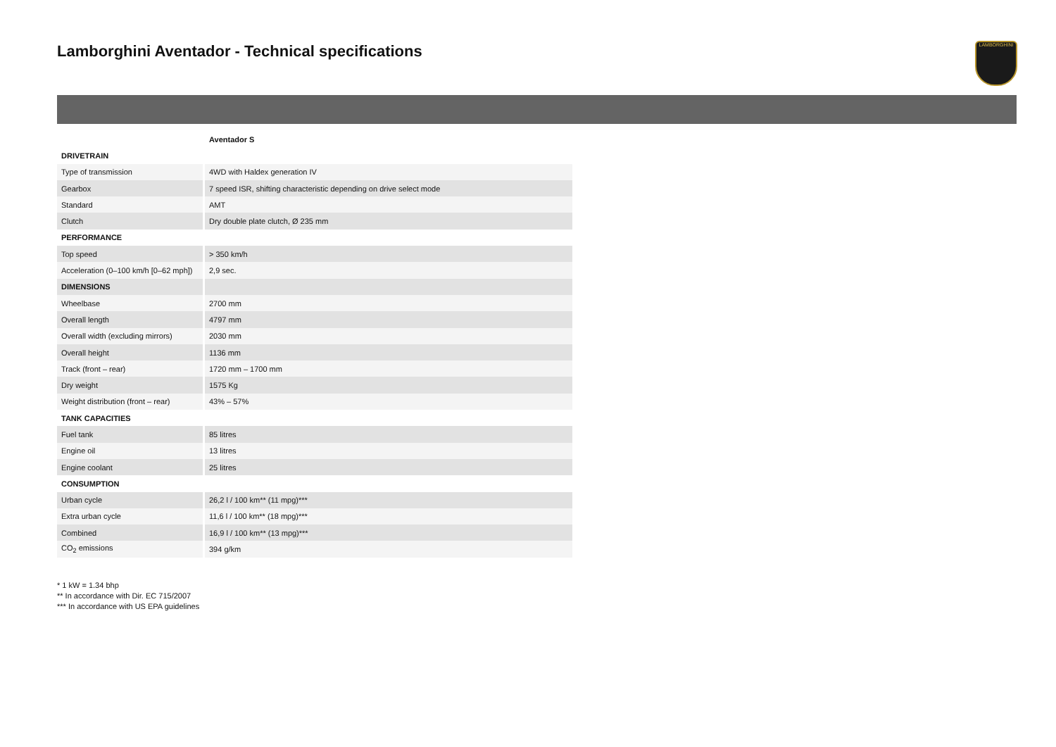Lamborghini Aventador - Technical specifications
LAMBORGHINI
| | Aventador S |
| --- | --- |
| DRIVETRAIN | |
| Type of transmission | 4WD with Haldex generation IV |
| Gearbox | 7 speed ISR, shifting characteristic depending on drive select mode |
| Standard | AMT |
| Clutch | Dry double plate clutch, Ø 235 mm |
| PERFORMANCE | |
| Top speed | > 350 km/h |
| Acceleration (0–100 km/h [0–62 mph]) | 2,9 sec. |
| DIMENSIONS | |
| Wheelbase | 2700 mm |
| Overall length | 4797 mm |
| Overall width (excluding mirrors) | 2030 mm |
| Overall height | 1136 mm |
| Track (front – rear) | 1720 mm – 1700 mm |
| Dry weight | 1575 Kg |
| Weight distribution (front – rear) | 43% – 57% |
| TANK CAPACITIES | |
| Fuel tank | 85 litres |
| Engine oil | 13 litres |
| Engine coolant | 25 litres |
| CONSUMPTION | |
| Urban cycle | 26,2 l / 100 km** (11 mpg)*** |
| Extra urban cycle | 11,6 l / 100 km** (18 mpg)*** |
| Combined | 16,9 l / 100 km** (13 mpg)*** |
| CO<sub>2</sub> emissions | 394 g/km |
* 1 kW = 1.34 bhp
** In accordance with Dir. EC 715/2007
*** In accordance with US EPA guidelines